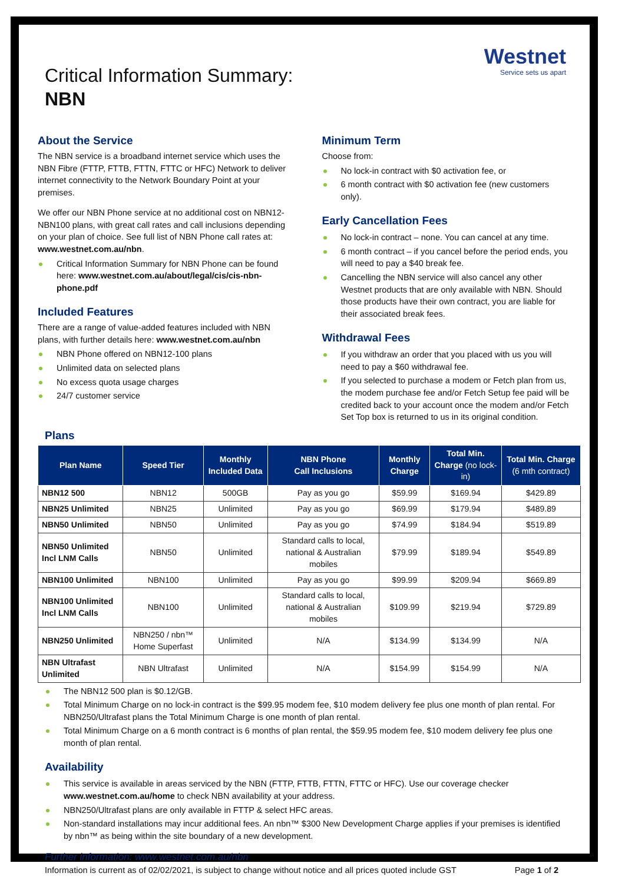Westnet
Service sets us apart
Critical Information Summary:
NBN
About the Service
The NBN service is a broadband internet service which uses the NBN Fibre (FTTP, FTTB, FTTN, FTTC or HFC) Network to deliver internet connectivity to the Network Boundary Point at your premises.
We offer our NBN Phone service at no additional cost on NBN12-NBN100 plans, with great call rates and call inclusions depending on your plan of choice. See full list of NBN Phone call rates at: www.westnet.com.au/nbn.
Critical Information Summary for NBN Phone can be found here: www.westnet.com.au/about/legal/cis/cis-nbn-phone.pdf
Included Features
There are a range of value-added features included with NBN plans, with further details here: www.westnet.com.au/nbn
NBN Phone offered on NBN12-100 plans
Unlimited data on selected plans
No excess quota usage charges
24/7 customer service
Minimum Term
Choose from:
No lock-in contract with $0 activation fee, or
6 month contract with $0 activation fee (new customers only).
Early Cancellation Fees
No lock-in contract – none. You can cancel at any time.
6 month contract – if you cancel before the period ends, you will need to pay a $40 break fee.
Cancelling the NBN service will also cancel any other Westnet products that are only available with NBN. Should those products have their own contract, you are liable for their associated break fees.
Withdrawal Fees
If you withdraw an order that you placed with us you will need to pay a $60 withdrawal fee.
If you selected to purchase a modem or Fetch plan from us, the modem purchase fee and/or Fetch Setup fee paid will be credited back to your account once the modem and/or Fetch Set Top box is returned to us in its original condition.
Plans
| Plan Name | Speed Tier | Monthly Included Data | NBN Phone Call Inclusions | Monthly Charge | Total Min. Charge (no lock-in) | Total Min. Charge (6 mth contract) |
| --- | --- | --- | --- | --- | --- | --- |
| NBN12 500 | NBN12 | 500GB | Pay as you go | $59.99 | $169.94 | $429.89 |
| NBN25 Unlimited | NBN25 | Unlimited | Pay as you go | $69.99 | $179.94 | $489.89 |
| NBN50 Unlimited | NBN50 | Unlimited | Pay as you go | $74.99 | $184.94 | $519.89 |
| NBN50 Unlimited Incl LNM Calls | NBN50 | Unlimited | Standard calls to local, national & Australian mobiles | $79.99 | $189.94 | $549.89 |
| NBN100 Unlimited | NBN100 | Unlimited | Pay as you go | $99.99 | $209.94 | $669.89 |
| NBN100 Unlimited Incl LNM Calls | NBN100 | Unlimited | Standard calls to local, national & Australian mobiles | $109.99 | $219.94 | $729.89 |
| NBN250 Unlimited | NBN250 / nbn™ Home Superfast | Unlimited | N/A | $134.99 | $134.99 | N/A |
| NBN Ultrafast Unlimited | NBN Ultrafast | Unlimited | N/A | $154.99 | $154.99 | N/A |
The NBN12 500 plan is $0.12/GB.
Total Minimum Charge on no lock-in contract is the $99.95 modem fee, $10 modem delivery fee plus one month of plan rental. For NBN250/Ultrafast plans the Total Minimum Charge is one month of plan rental.
Total Minimum Charge on a 6 month contract is 6 months of plan rental, the $59.95 modem fee, $10 modem delivery fee plus one month of plan rental.
Availability
This service is available in areas serviced by the NBN (FTTP, FTTB, FTTN, FTTC or HFC). Use our coverage checker www.westnet.com.au/home to check NBN availability at your address.
NBN250/Ultrafast plans are only available in FTTP & select HFC areas.
Non-standard installations may incur additional fees. An nbn™ $300 New Development Charge applies if your premises is identified by nbn™ as being within the site boundary of a new development.
Further information: www.westnet.com.au/nbn
Information is current as of 02/02/2021, is subject to change without notice and all prices quoted include GST Page 1 of 2